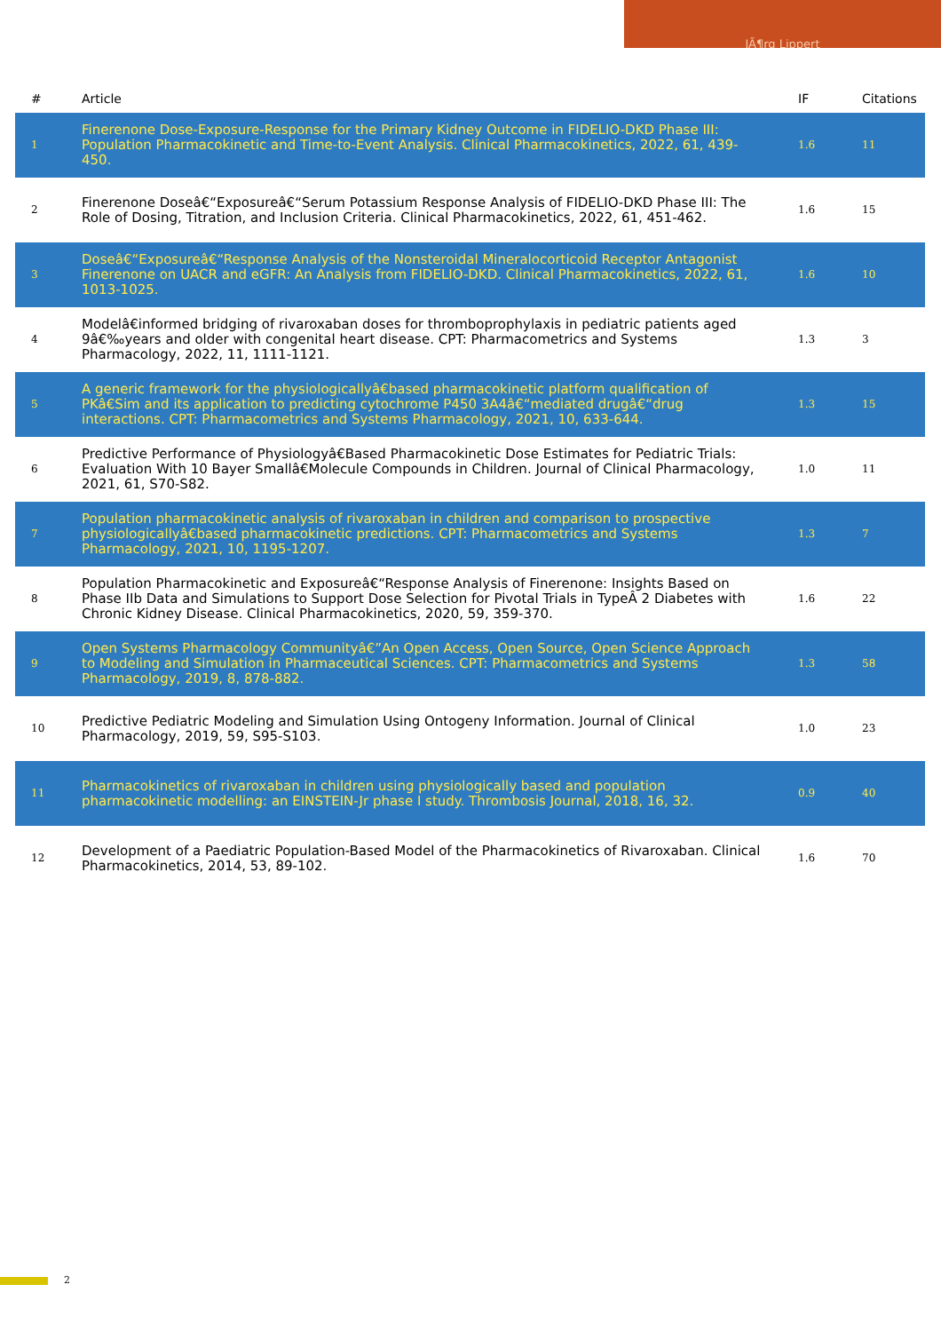JÃ¶rg Lippert
| # | Article | IF | Citations |
| --- | --- | --- | --- |
| 1 | Finerenone Dose-Exposure-Response for the Primary Kidney Outcome in FIDELIO-DKD Phase III: Population Pharmacokinetic and Time-to-Event Analysis. Clinical Pharmacokinetics, 2022, 61, 439-450. | 1.6 | 11 |
| 2 | Finerenone Doseâ€“Exposureâ€“Serum Potassium Response Analysis of FIDELIO-DKD Phase III: The Role of Dosing, Titration, and Inclusion Criteria. Clinical Pharmacokinetics, 2022, 61, 451-462. | 1.6 | 15 |
| 3 | Doseâ€“Exposureâ€“Response Analysis of the Nonsteroidal Mineralocorticoid Receptor Antagonist Finerenone on UACR and eGFR: An Analysis from FIDELIO-DKD. Clinical Pharmacokinetics, 2022, 61, 1013-1025. | 1.6 | 10 |
| 4 | Modelâ€informed bridging of rivaroxaban doses for thromboprophylaxis in pediatric patients aged 9â€‰years and older with congenital heart disease. CPT: Pharmacometrics and Systems Pharmacology, 2022, 11, 1111-1121. | 1.3 | 3 |
| 5 | A generic framework for the physiologicallyâ€based pharmacokinetic platform qualification of PKâ€Sim and its application to predicting cytochrome P450 3A4â€“mediated drugâ€“drug interactions. CPT: Pharmacometrics and Systems Pharmacology, 2021, 10, 633-644. | 1.3 | 15 |
| 6 | Predictive Performance of Physiologyâ€Based Pharmacokinetic Dose Estimates for Pediatric Trials: Evaluation With 10 Bayer Smallâ€Molecule Compounds in Children. Journal of Clinical Pharmacology, 2021, 61, S70-S82. | 1.0 | 11 |
| 7 | Population pharmacokinetic analysis of rivaroxaban in children and comparison to prospective physiologicallyâ€based pharmacokinetic predictions. CPT: Pharmacometrics and Systems Pharmacology, 2021, 10, 1195-1207. | 1.3 | 7 |
| 8 | Population Pharmacokinetic and Exposureâ€“Response Analysis of Finerenone: Insights Based on Phase IIb Data and Simulations to Support Dose Selection for Pivotal Trials in TypeÂ 2 Diabetes with Chronic Kidney Disease. Clinical Pharmacokinetics, 2020, 59, 359-370. | 1.6 | 22 |
| 9 | Open Systems Pharmacology Communityâ€”An Open Access, Open Source, Open Science Approach to Modeling and Simulation in Pharmaceutical Sciences. CPT: Pharmacometrics and Systems Pharmacology, 2019, 8, 878-882. | 1.3 | 58 |
| 10 | Predictive Pediatric Modeling and Simulation Using Ontogeny Information. Journal of Clinical Pharmacology, 2019, 59, S95-S103. | 1.0 | 23 |
| 11 | Pharmacokinetics of rivaroxaban in children using physiologically based and population pharmacokinetic modelling: an EINSTEIN-Jr phase I study. Thrombosis Journal, 2018, 16, 32. | 0.9 | 40 |
| 12 | Development of a Paediatric Population-Based Model of the Pharmacokinetics of Rivaroxaban. Clinical Pharmacokinetics, 2014, 53, 89-102. | 1.6 | 70 |
2